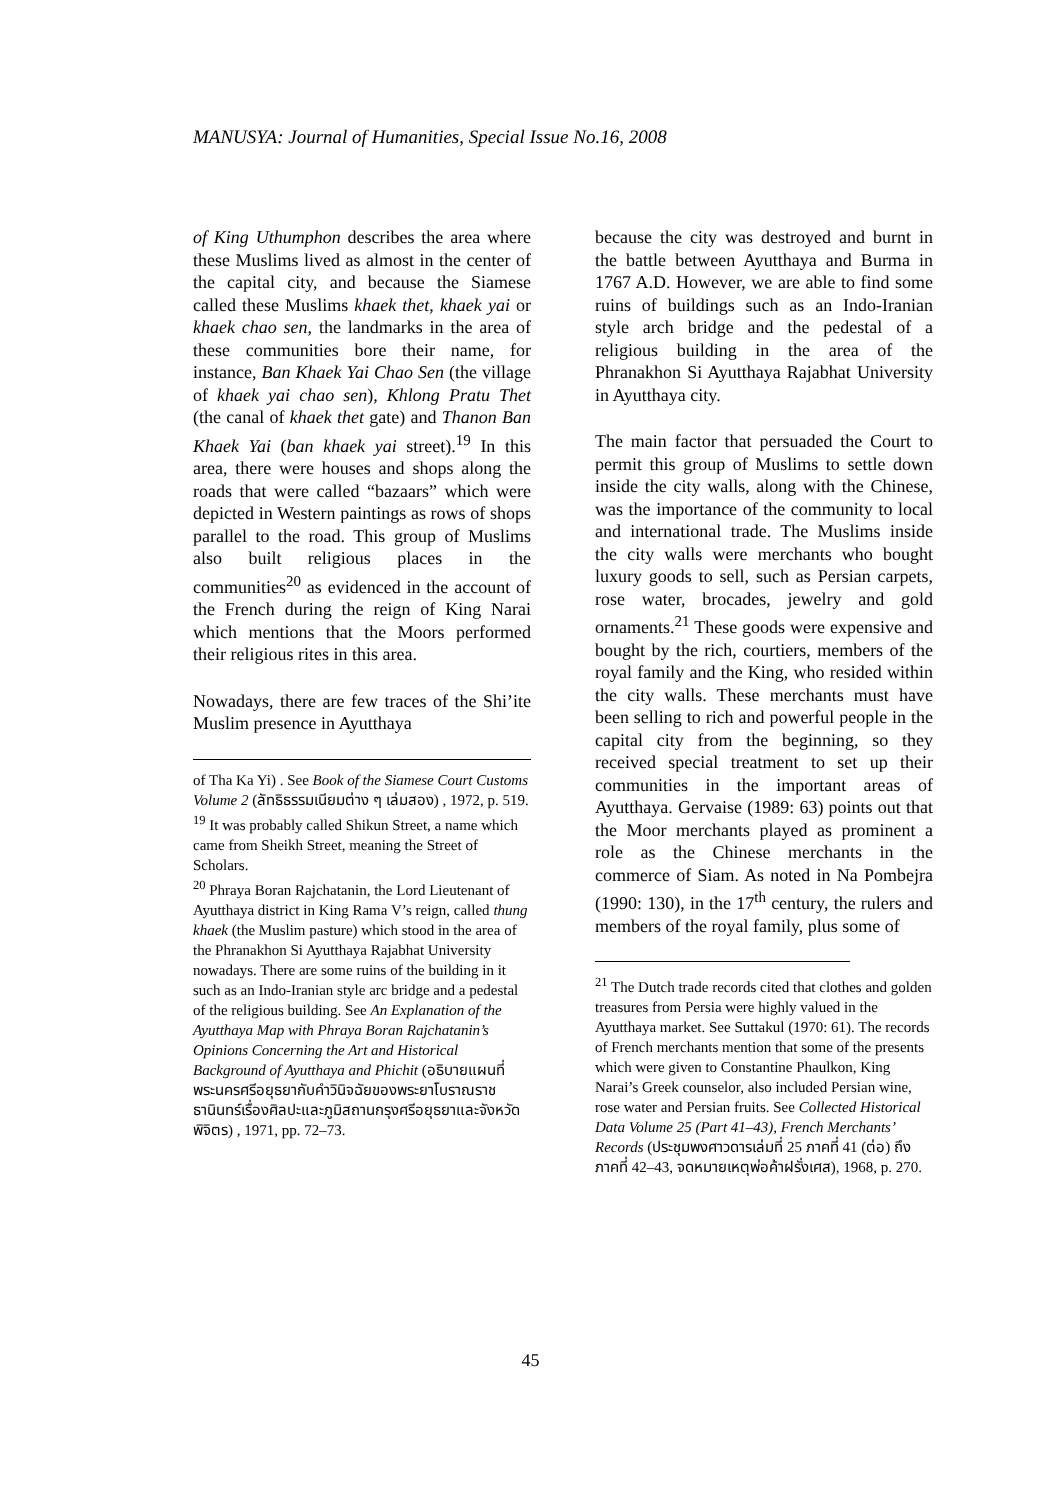MANUSYA: Journal of Humanities, Special Issue No.16, 2008
of King Uthumphon describes the area where these Muslims lived as almost in the center of the capital city, and because the Siamese called these Muslims khaek thet, khaek yai or khaek chao sen, the landmarks in the area of these communities bore their name, for instance, Ban Khaek Yai Chao Sen (the village of khaek yai chao sen), Khlong Pratu Thet (the canal of khaek thet gate) and Thanon Ban Khaek Yai (ban khaek yai street).<sup>19</sup> In this area, there were houses and shops along the roads that were called “bazaars” which were depicted in Western paintings as rows of shops parallel to the road. This group of Muslims also built religious places in the communities<sup>20</sup> as evidenced in the account of the French during the reign of King Narai which mentions that the Moors performed their religious rites in this area.
Nowadays, there are few traces of the Shi’ite Muslim presence in Ayutthaya
of Tha Ka Yi) . See Book of the Siamese Court Customs Volume 2 (ลัทธิธรรมเนียมต่าง ๆ เล่มสอง) , 1972, p. 519.
<sup>19</sup> It was probably called Shikun Street, a name which came from Sheikh Street, meaning the Street of Scholars.
<sup>20</sup> Phraya Boran Rajchatanin, the Lord Lieutenant of Ayutthaya district in King Rama V’s reign, called thung khaek (the Muslim pasture) which stood in the area of the Phranakhon Si Ayutthaya Rajabhat University nowadays. There are some ruins of the building in it such as an Indo-Iranian style arc bridge and a pedestal of the religious building. See An Explanation of the Ayutthaya Map with Phraya Boran Rajchatanin’s Opinions Concerning the Art and Historical Background of Ayutthaya and Phichit (อธิบายแผนที่พระนครศรีอยุธยากับคำวินิจฉัยของพระยาโบราณราชธานินทร์เรื่องศิลปะและภูมิสถานกรุงศรีอยุธยาและจังหวัดพิจิตร) , 1971, pp. 72–73.
because the city was destroyed and burnt in the battle between Ayutthaya and Burma in 1767 A.D. However, we are able to find some ruins of buildings such as an Indo-Iranian style arch bridge and the pedestal of a religious building in the area of the Phranakhon Si Ayutthaya Rajabhat University in Ayutthaya city.
The main factor that persuaded the Court to permit this group of Muslims to settle down inside the city walls, along with the Chinese, was the importance of the community to local and international trade. The Muslims inside the city walls were merchants who bought luxury goods to sell, such as Persian carpets, rose water, brocades, jewelry and gold ornaments.<sup>21</sup> These goods were expensive and bought by the rich, courtiers, members of the royal family and the King, who resided within the city walls. These merchants must have been selling to rich and powerful people in the capital city from the beginning, so they received special treatment to set up their communities in the important areas of Ayutthaya. Gervaise (1989: 63) points out that the Moor merchants played as prominent a role as the Chinese merchants in the commerce of Siam. As noted in Na Pombejra (1990: 130), in the 17<sup>th</sup> century, the rulers and members of the royal family, plus some of
<sup>21</sup> The Dutch trade records cited that clothes and golden treasures from Persia were highly valued in the Ayutthaya market. See Suttakul (1970: 61). The records of French merchants mention that some of the presents which were given to Constantine Phaulkon, King Narai’s Greek counselor, also included Persian wine, rose water and Persian fruits. See Collected Historical Data Volume 25 (Part 41–43), French Merchants’ Records (ประชุมพงศาวดารเล่มที่ 25 ภาคที่ 41 (ต่อ) ถึงภาคที่ 42–43, จดหมายเหตุพ่อค้าฝรั่งเศส), 1968, p. 270.
45